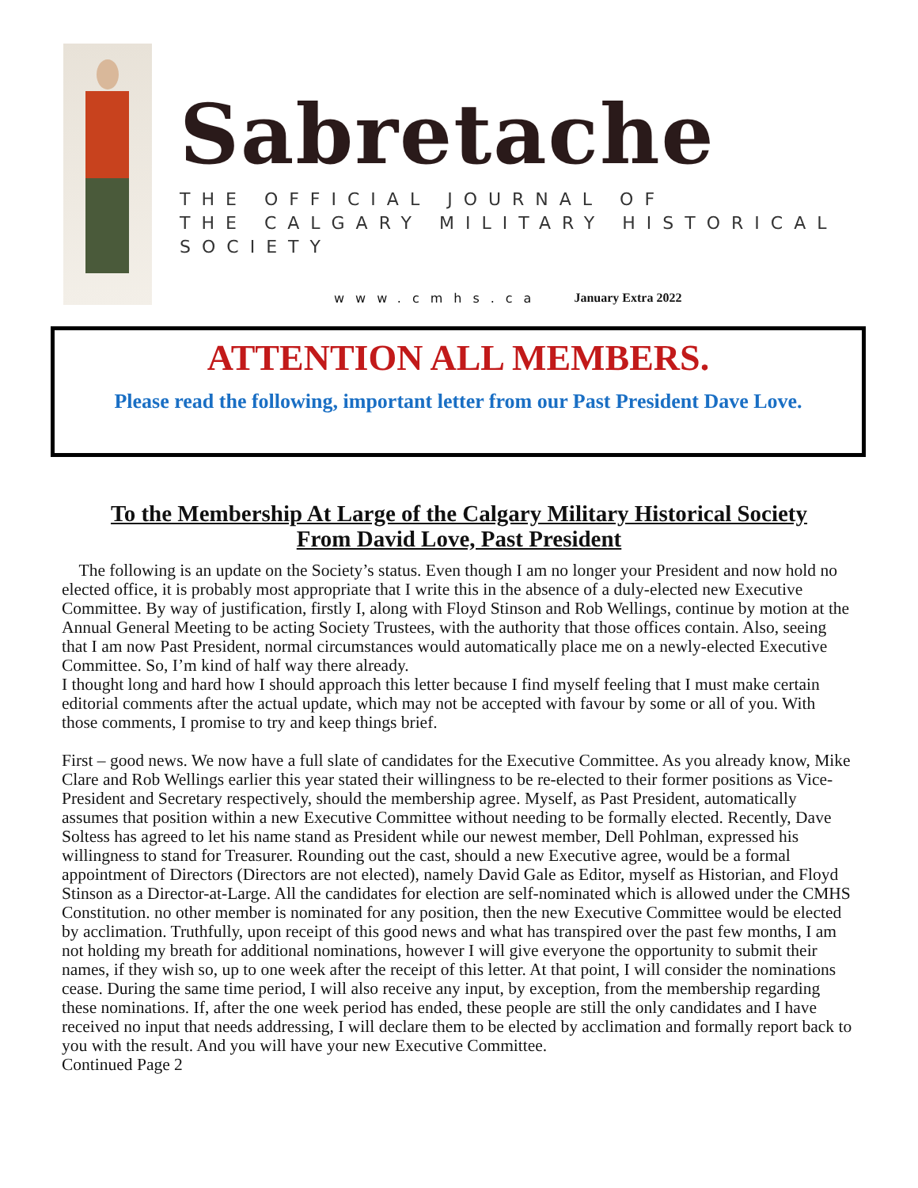Sabretache
THE OFFICIAL JOURNAL OF
THE CALGARY MILITARY HISTORICAL SOCIETY
www.cmhs.ca January Extra 2022
ATTENTION ALL MEMBERS.
Please read the following, important letter from our Past President Dave Love.
To the Membership At Large of the Calgary Military Historical Society
From David Love, Past President
The following is an update on the Society’s status. Even though I am no longer your President and now hold no elected office, it is probably most appropriate that I write this in the absence of a duly-elected new Executive Committee. By way of justification, firstly I, along with Floyd Stinson and Rob Wellings, continue by motion at the Annual General Meeting to be acting Society Trustees, with the authority that those offices contain. Also, seeing that I am now Past President, normal circumstances would automatically place me on a newly-elected Executive Committee. So, I’m kind of half way there already.
I thought long and hard how I should approach this letter because I find myself feeling that I must make certain editorial comments after the actual update, which may not be accepted with favour by some or all of you. With those comments, I promise to try and keep things brief.
First – good news. We now have a full slate of candidates for the Executive Committee. As you already know, Mike Clare and Rob Wellings earlier this year stated their willingness to be re-elected to their former positions as Vice-President and Secretary respectively, should the membership agree. Myself, as Past President, automatically assumes that position within a new Executive Committee without needing to be formally elected. Recently, Dave Soltess has agreed to let his name stand as President while our newest member, Dell Pohlman, expressed his willingness to stand for Treasurer. Rounding out the cast, should a new Executive agree, would be a formal appointment of Directors (Directors are not elected), namely David Gale as Editor, myself as Historian, and Floyd Stinson as a Director-at-Large. All the candidates for election are self-nominated which is allowed under the CMHS Constitution. no other member is nominated for any position, then the new Executive Committee would be elected by acclimation. Truthfully, upon receipt of this good news and what has transpired over the past few months, I am not holding my breath for additional nominations, however I will give everyone the opportunity to submit their names, if they wish so, up to one week after the receipt of this letter. At that point, I will consider the nominations cease. During the same time period, I will also receive any input, by exception, from the membership regarding these nominations. If, after the one week period has ended, these people are still the only candidates and I have received no input that needs addressing, I will declare them to be elected by acclimation and formally report back to you with the result. And you will have your new Executive Committee.
Continued Page 2